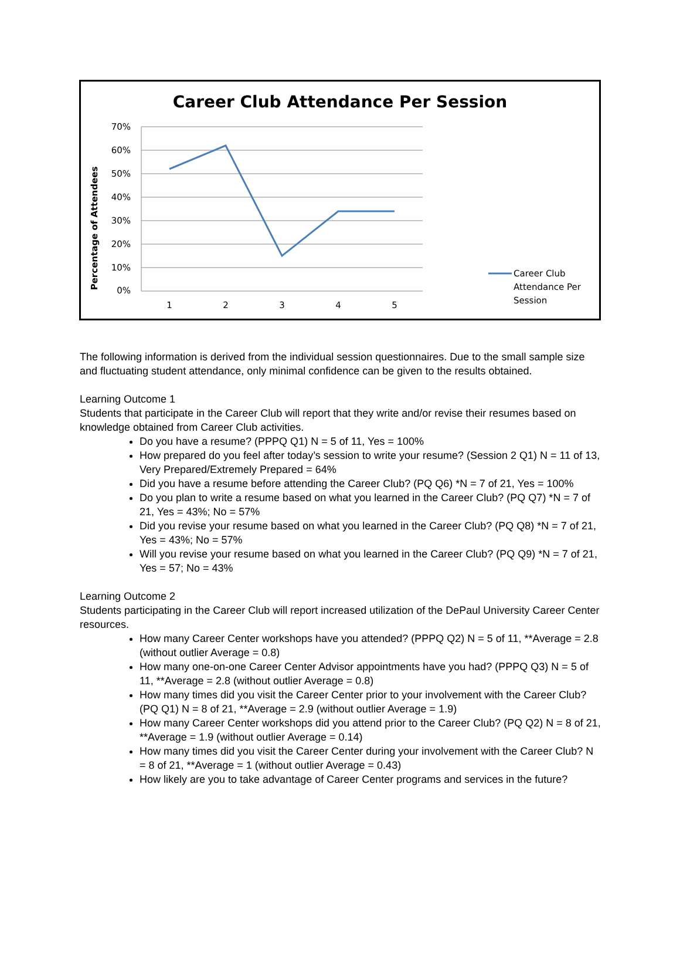Career Club Attendance Per Session
70%
60%
50%
40%
30%
20%
10%
0%
1
2
3
4
5
Percentage of Attendees
Career Club
Attendance Per
Session
The following information is derived from the individual session questionnaires. Due to the small sample size and fluctuating student attendance, only minimal confidence can be given to the results obtained.
Learning Outcome 1
Students that participate in the Career Club will report that they write and/or revise their resumes based on knowledge obtained from Career Club activities.
Do you have a resume? (PPPQ Q1) N = 5 of 11, Yes = 100%
How prepared do you feel after today’s session to write your resume? (Session 2 Q1) N = 11 of 13, Very Prepared/Extremely Prepared = 64%
Did you have a resume before attending the Career Club? (PQ Q6) *N = 7 of 21, Yes = 100%
Do you plan to write a resume based on what you learned in the Career Club? (PQ Q7) *N = 7 of 21, Yes = 43%; No = 57%
Did you revise your resume based on what you learned in the Career Club? (PQ Q8) *N = 7 of 21, Yes = 43%; No = 57%
Will you revise your resume based on what you learned in the Career Club? (PQ Q9) *N = 7 of 21, Yes = 57; No = 43%
Learning Outcome 2
Students participating in the Career Club will report increased utilization of the DePaul University Career Center resources.
How many Career Center workshops have you attended? (PPPQ Q2) N = 5 of 11, **Average = 2.8 (without outlier Average = 0.8)
How many one-on-one Career Center Advisor appointments have you had? (PPPQ Q3) N = 5 of 11, **Average = 2.8 (without outlier Average = 0.8)
How many times did you visit the Career Center prior to your involvement with the Career Club? (PQ Q1) N = 8 of 21, **Average = 2.9 (without outlier Average = 1.9)
How many Career Center workshops did you attend prior to the Career Club? (PQ Q2) N = 8 of 21, **Average = 1.9 (without outlier Average = 0.14)
How many times did you visit the Career Center during your involvement with the Career Club? N = 8 of 21, **Average = 1 (without outlier Average = 0.43)
How likely are you to take advantage of Career Center programs and services in the future?